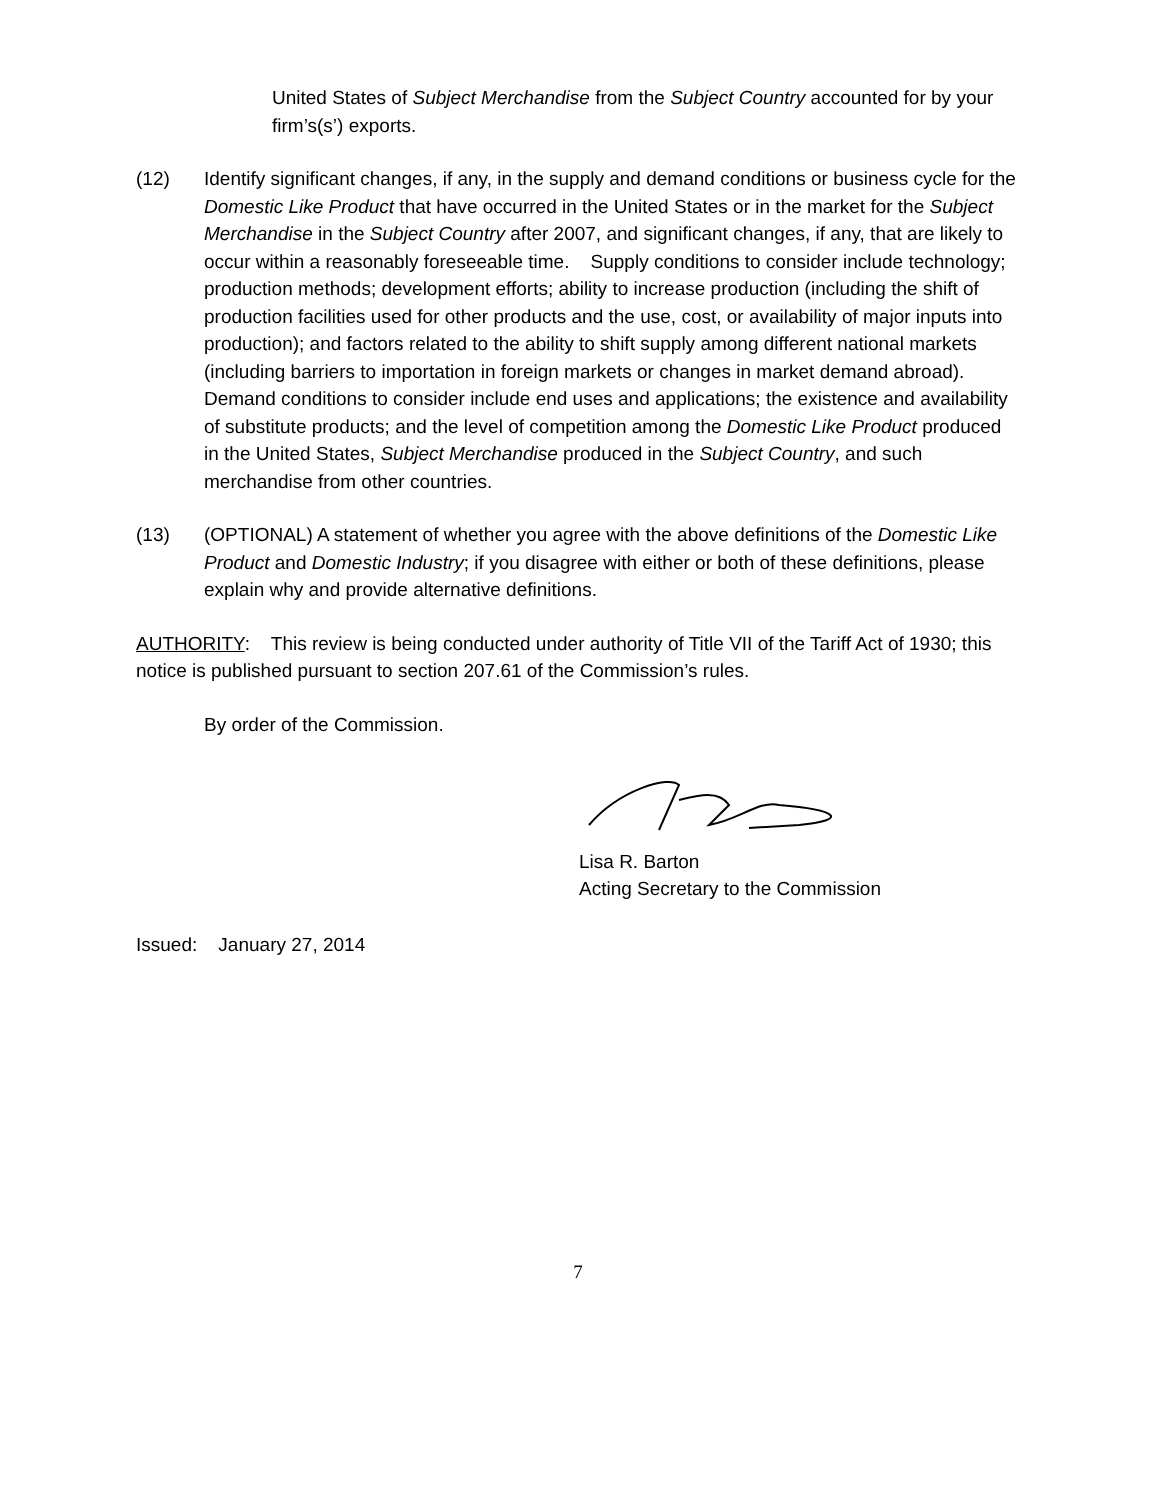United States of Subject Merchandise from the Subject Country accounted for by your firm’s(s’) exports.
(12) Identify significant changes, if any, in the supply and demand conditions or business cycle for the Domestic Like Product that have occurred in the United States or in the market for the Subject Merchandise in the Subject Country after 2007, and significant changes, if any, that are likely to occur within a reasonably foreseeable time. Supply conditions to consider include technology; production methods; development efforts; ability to increase production (including the shift of production facilities used for other products and the use, cost, or availability of major inputs into production); and factors related to the ability to shift supply among different national markets (including barriers to importation in foreign markets or changes in market demand abroad). Demand conditions to consider include end uses and applications; the existence and availability of substitute products; and the level of competition among the Domestic Like Product produced in the United States, Subject Merchandise produced in the Subject Country, and such merchandise from other countries.
(13) (OPTIONAL) A statement of whether you agree with the above definitions of the Domestic Like Product and Domestic Industry; if you disagree with either or both of these definitions, please explain why and provide alternative definitions.
AUTHORITY: This review is being conducted under authority of Title VII of the Tariff Act of 1930; this notice is published pursuant to section 207.61 of the Commission’s rules.
By order of the Commission.
Lisa R. Barton
Acting Secretary to the Commission
Issued: January 27, 2014
7